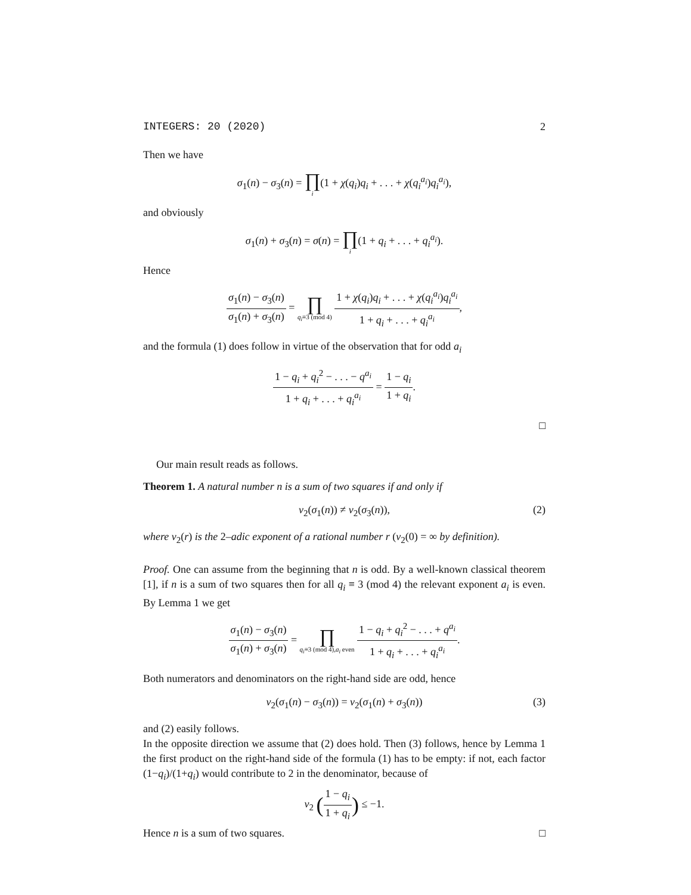INTEGERS: 20 (2020) 2
Then we have
σ<sub>1</sub>(n) − σ<sub>3</sub>(n) = ∏ i(1 + χ(q<sub>i</sub>)q<sub>i</sub> + . . . + χ(q<sub>i</sub><sup>a<sub>i</sub></sup>)q<sub>i</sub><sup>a<sub>i</sub></sup>),
and obviously
σ<sub>1</sub>(n) + σ<sub>3</sub>(n) = σ(n) = ∏ i(1 + q<sub>i</sub> + . . . + q<sub>i</sub><sup>a<sub>i</sub></sup>).
Hence
σ<sub>1</sub>(n) − σ<sub>3</sub>(n) σ<sub>1</sub>(n) + σ<sub>3</sub>(n) = ∏ q<sub>i</sub>≡3 (mod 4) 1 + χ(q<sub>i</sub>)q<sub>i</sub> + . . . + χ(q<sub>i</sub><sup>a<sub>i</sub></sup>)q<sub>i</sub><sup>a<sub>i</sub></sup> 1 + q<sub>i</sub> + . . . + q<sub>i</sub><sup>a<sub>i</sub></sup>,
and the formula (1) does follow in virtue of the observation that for odd a<sub>i</sub>
1 − q<sub>i</sub> + q<sub>i</sub><sup>2</sup> − . . . − q<sup>a<sub>i</sub></sup> 1 + q<sub>i</sub> + . . . + q<sub>i</sub><sup>a<sub>i</sub></sup> = 1 − q<sub>i</sub> 1 + q<sub>i</sub>.
□
Our main result reads as follows.
Theorem 1. A natural number n is a sum of two squares if and only if
ν<sub>2</sub>(σ<sub>1</sub>(n)) ≠ ν<sub>2</sub>(σ<sub>3</sub>(n)), (2)
where ν<sub>2</sub>(r) is the 2–adic exponent of a rational number r (ν<sub>2</sub>(0) = ∞ by definition).
Proof. One can assume from the beginning that n is odd. By a well-known classical theorem [1], if n is a sum of two squares then for all q<sub>i</sub> ≡ 3 (mod 4) the relevant exponent a<sub>i</sub> is even. By Lemma 1 we get
σ<sub>1</sub>(n) − σ<sub>3</sub>(n) σ<sub>1</sub>(n) + σ<sub>3</sub>(n) = ∏ q<sub>i</sub>≡3 (mod 4),a<sub>i</sub> even 1 − q<sub>i</sub> + q<sub>i</sub><sup>2</sup> − . . . + q<sup>a<sub>i</sub></sup> 1 + q<sub>i</sub> + . . . + q<sub>i</sub><sup>a<sub>i</sub></sup>.
Both numerators and denominators on the right-hand side are odd, hence
ν<sub>2</sub>(σ<sub>1</sub>(n) − σ<sub>3</sub>(n)) = ν<sub>2</sub>(σ<sub>1</sub>(n) + σ<sub>3</sub>(n)) (3)
and (2) easily follows.
In the opposite direction we assume that (2) does hold. Then (3) follows, hence by Lemma 1 the first product on the right-hand side of the formula (1) has to be empty: if not, each factor (1−q<sub>i</sub>)/(1+q<sub>i</sub>) would contribute to 2 in the denominator, because of
ν<sub>2</sub> (1 − q<sub>i</sub> 1 + q<sub>i</sub>) ≤ −1.
Hence n is a sum of two squares. □